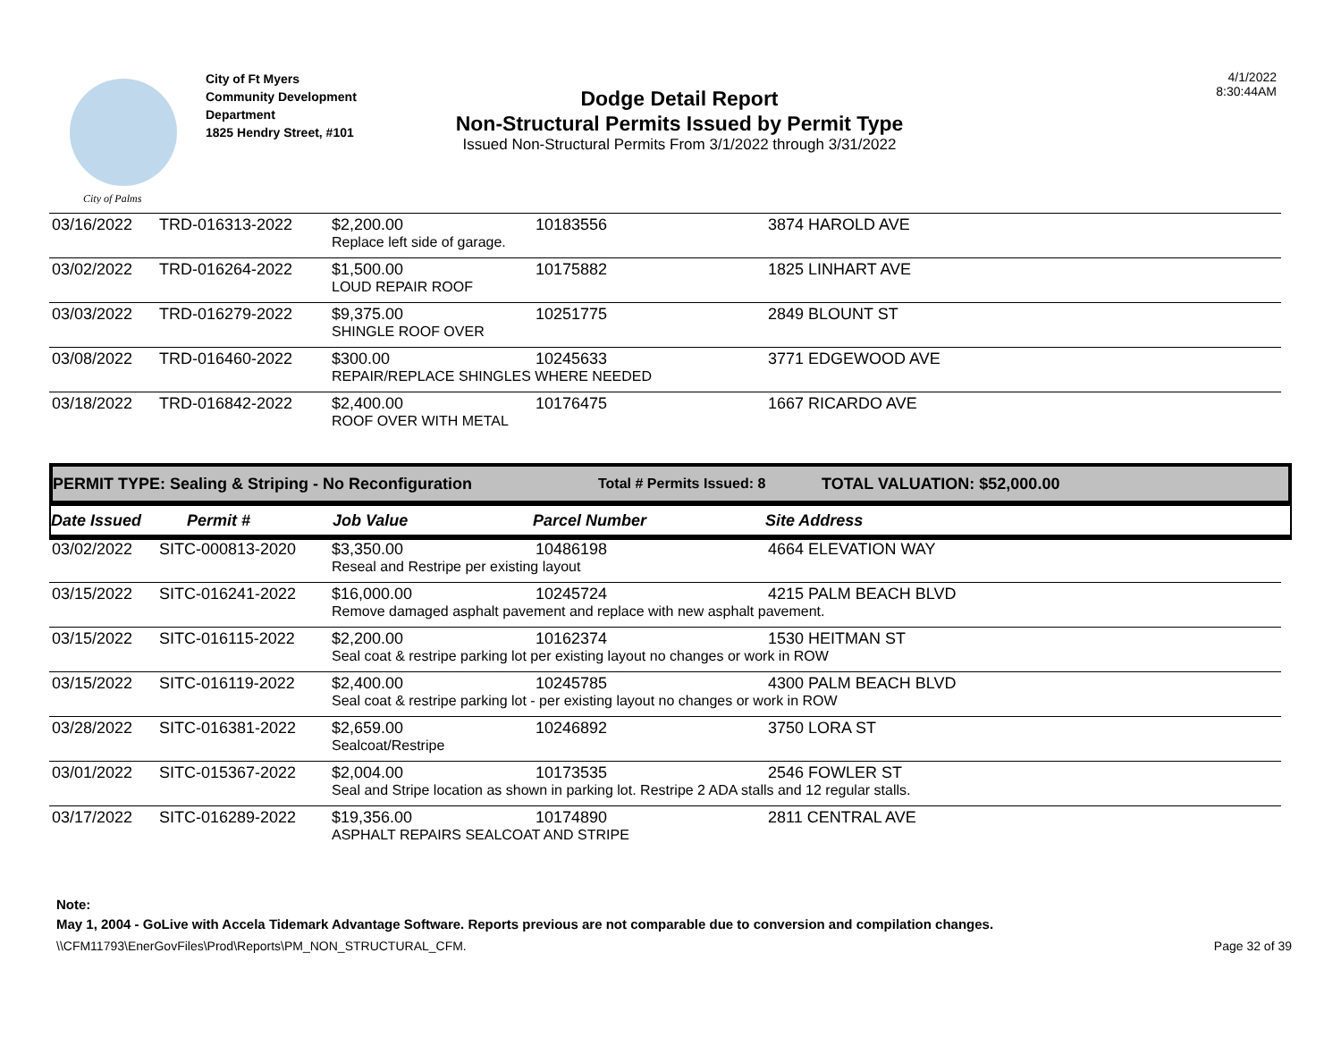City of Palms
City of Ft Myers
Community Development
Department
1825 Hendry Street, #101
Dodge Detail Report
Non-Structural Permits Issued by Permit Type
Issued Non-Structural Permits From 3/1/2022 through 3/31/2022
4/1/2022
8:30:44AM
| 03/16/2022 | TRD-016313-2022 | $2,200.00 | 10183556 | 3874 HAROLD AVE |
| | | Replace left side of garage. | | |
| 03/02/2022 | TRD-016264-2022 | $1,500.00 | 10175882 | 1825 LINHART AVE |
| | | LOUD REPAIR ROOF | | |
| 03/03/2022 | TRD-016279-2022 | $9,375.00 | 10251775 | 2849 BLOUNT ST |
| | | SHINGLE ROOF OVER | | |
| 03/08/2022 | TRD-016460-2022 | $300.00 | 10245633 | 3771 EDGEWOOD AVE |
| | | REPAIR/REPLACE SHINGLES WHERE NEEDED | | |
| 03/18/2022 | TRD-016842-2022 | $2,400.00 | 10176475 | 1667 RICARDO AVE |
| | | ROOF OVER WITH METAL | | |
PERMIT TYPE: Sealing & Striping - No Reconfiguration Total # Permits Issued: 8 TOTAL VALUATION: $52,000.00
Date Issued Permit # Job Value Parcel Number Site Address
| 03/02/2022 | SITC-000813-2020 | $3,350.00 | 10486198 | 4664 ELEVATION WAY |
| | | Reseal and Restripe per existing layout | | |
| 03/15/2022 | SITC-016241-2022 | $16,000.00 | 10245724 | 4215 PALM BEACH BLVD |
| | | Remove damaged asphalt pavement and replace with new asphalt pavement. | | |
| 03/15/2022 | SITC-016115-2022 | $2,200.00 | 10162374 | 1530 HEITMAN ST |
| | | Seal coat & restripe parking lot per existing layout no changes or work in ROW | | |
| 03/15/2022 | SITC-016119-2022 | $2,400.00 | 10245785 | 4300 PALM BEACH BLVD |
| | | Seal coat & restripe parking lot - per existing layout no changes or work in ROW | | |
| 03/28/2022 | SITC-016381-2022 | $2,659.00 | 10246892 | 3750 LORA ST |
| | | Sealcoat/Restripe | | |
| 03/01/2022 | SITC-015367-2022 | $2,004.00 | 10173535 | 2546 FOWLER ST |
| | | Seal and Stripe location as shown in parking lot. Restripe 2 ADA stalls and 12 regular stalls. | | |
| 03/17/2022 | SITC-016289-2022 | $19,356.00 | 10174890 | 2811 CENTRAL AVE |
| | | ASPHALT REPAIRS SEALCOAT AND STRIPE | | |
Note:
May 1, 2004 - GoLive with Accela Tidemark Advantage Software. Reports previous are not comparable due to conversion and compilation changes.
\\CFM11793\EnerGovFiles\Prod\Reports\PM_NON_STRUCTURAL_CFM. Page 32 of 39